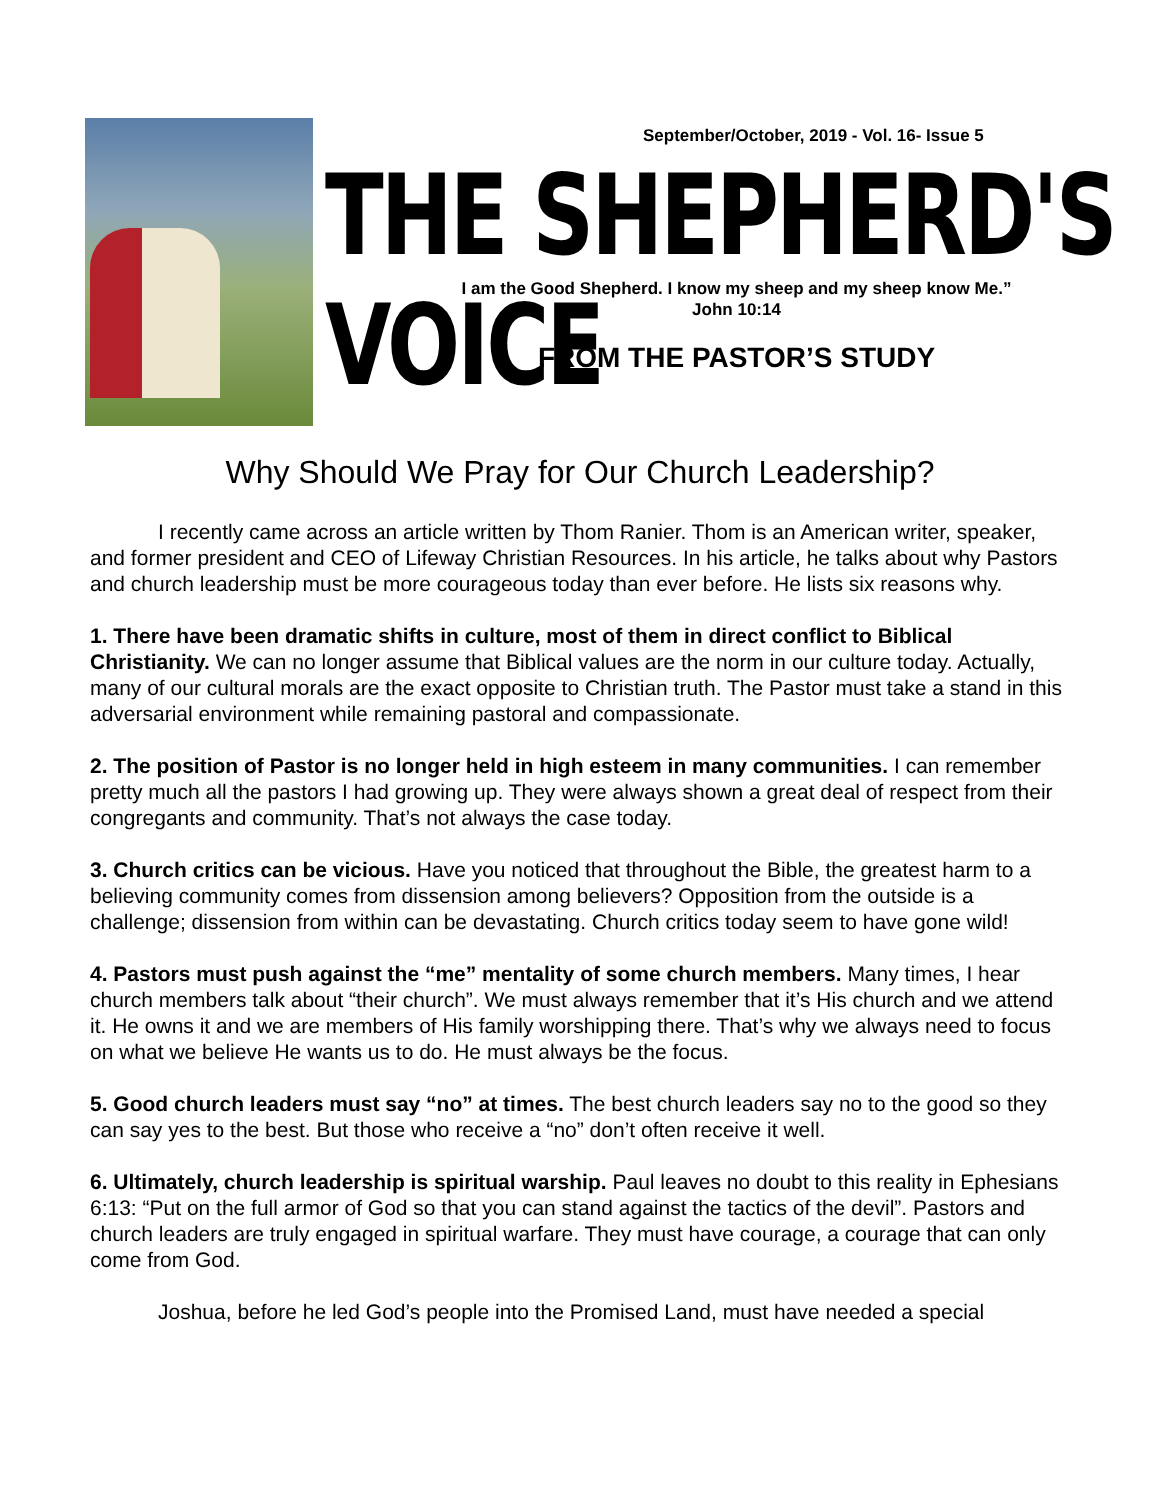September/October, 2019 - Vol. 16- Issue 5
THE SHEPHERD'S VOICE
I am the Good Shepherd. I know my sheep and my sheep know Me.”
John 10:14
FROM THE PASTOR’S STUDY
Why Should We Pray for Our Church Leadership?
I recently came across an article written by Thom Ranier. Thom is an American writer, speaker, and former president and CEO of Lifeway Christian Resources. In his article, he talks about why Pastors and church leadership must be more courageous today than ever before. He lists six reasons why.
1. There have been dramatic shifts in culture, most of them in direct conflict to Biblical Christianity. We can no longer assume that Biblical values are the norm in our culture today. Actually, many of our cultural morals are the exact opposite to Christian truth. The Pastor must take a stand in this adversarial environment while remaining pastoral and compassionate.
2. The position of Pastor is no longer held in high esteem in many communities. I can remember pretty much all the pastors I had growing up. They were always shown a great deal of respect from their congregants and community. That’s not always the case today.
3. Church critics can be vicious. Have you noticed that throughout the Bible, the greatest harm to a believing community comes from dissension among believers? Opposition from the outside is a challenge; dissension from within can be devastating. Church critics today seem to have gone wild!
4. Pastors must push against the “me” mentality of some church members. Many times, I hear church members talk about “their church”. We must always remember that it’s His church and we attend it. He owns it and we are members of His family worshipping there. That’s why we always need to focus on what we believe He wants us to do. He must always be the focus.
5. Good church leaders must say “no” at times. The best church leaders say no to the good so they can say yes to the best. But those who receive a “no” don’t often receive it well.
6. Ultimately, church leadership is spiritual warship. Paul leaves no doubt to this reality in Ephesians 6:13: “Put on the full armor of God so that you can stand against the tactics of the devil”. Pastors and church leaders are truly engaged in spiritual warfare. They must have courage, a courage that can only come from God.
Joshua, before he led God’s people into the Promised Land, must have needed a special